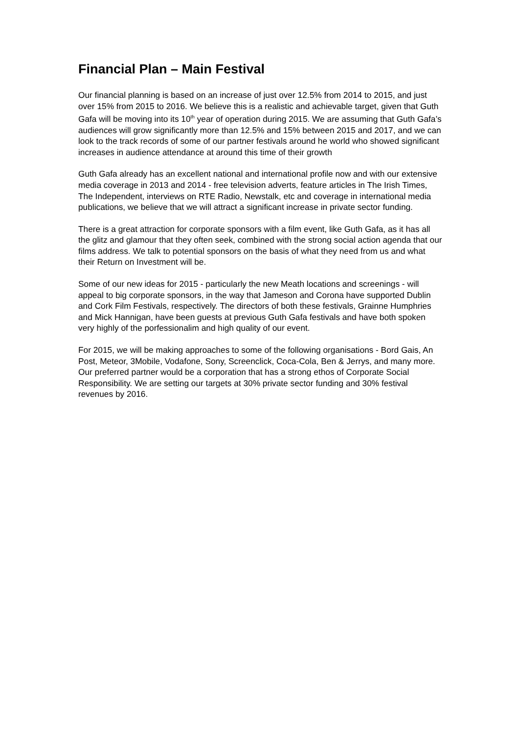Financial Plan – Main Festival
Our financial planning is based on an increase of just over 12.5% from 2014 to 2015, and just over 15% from 2015 to 2016. We believe this is a realistic and achievable target, given that Guth Gafa will be moving into its 10<sup>th</sup> year of operation during 2015. We are assuming that Guth Gafa’s audiences will grow significantly more than 12.5% and 15% between 2015 and 2017, and we can look to the track records of some of our partner festivals around he world who showed significant increases in audience attendance at around this time of their growth
Guth Gafa already has an excellent national and international profile now and with our extensive media coverage in 2013 and 2014 - free television adverts, feature articles in The Irish Times, The Independent, interviews on RTE Radio, Newstalk, etc and coverage in international media publications, we believe that we will attract a significant increase in private sector funding.
There is a great attraction for corporate sponsors with a film event, like Guth Gafa, as it has all the glitz and glamour that they often seek, combined with the strong social action agenda that our films address. We talk to potential sponsors on the basis of what they need from us and what their Return on Investment will be.
Some of our new ideas for 2015 - particularly the new Meath locations and screenings - will appeal to big corporate sponsors, in the way that Jameson and Corona have supported Dublin and Cork Film Festivals, respectively. The directors of both these festivals, Grainne Humphries and Mick Hannigan, have been guests at previous Guth Gafa festivals and have both spoken very highly of the porfessionalim and high quality of our event.
For 2015, we will be making approaches to some of the following organisations - Bord Gais, An Post, Meteor, 3Mobile, Vodafone, Sony, Screenclick, Coca-Cola, Ben & Jerrys, and many more. Our preferred partner would be a corporation that has a strong ethos of Corporate Social Responsibility. We are setting our targets at 30% private sector funding and 30% festival revenues by 2016.